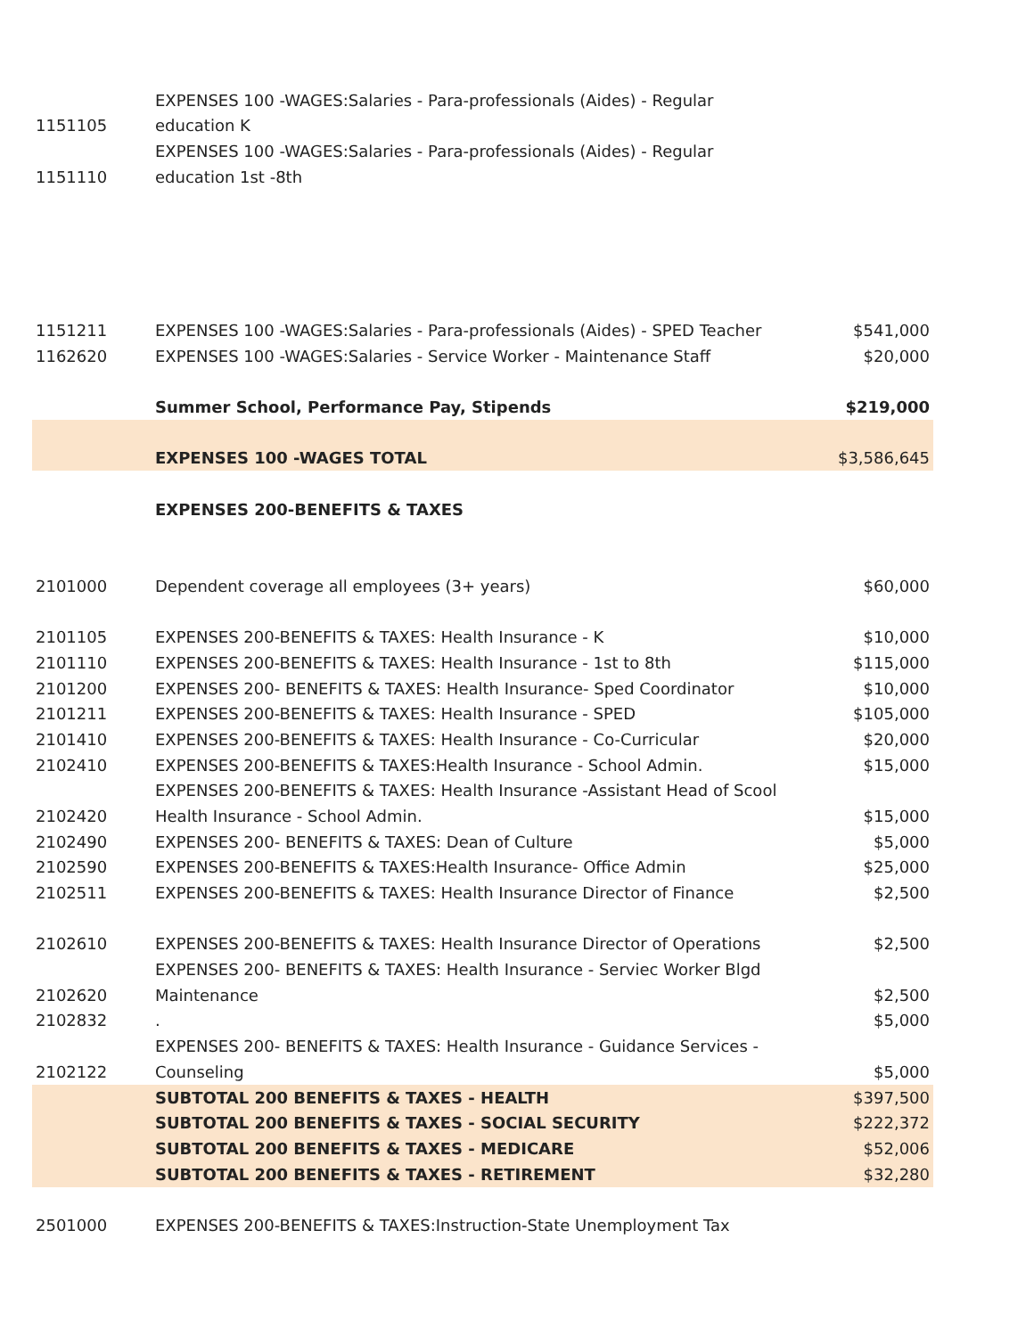| | EXPENSES 100 -WAGES:Salaries - Para-professionals (Aides) - Regular | |
| 1151105 | education K | |
| | EXPENSES 100 -WAGES:Salaries - Para-professionals (Aides) - Regular | |
| 1151110 | education 1st -8th | |
| 1151211 | EXPENSES 100 -WAGES:Salaries - Para-professionals (Aides) - SPED Teacher | $541,000 |
| 1162620 | EXPENSES 100 -WAGES:Salaries - Service Worker - Maintenance Staff | $20,000 |
| | Summer School, Performance Pay, Stipends | $219,000 |
| | EXPENSES 100 -WAGES TOTAL | $3,586,645 |
| | EXPENSES 200-BENEFITS & TAXES | |
| 2101000 | Dependent coverage all employees (3+ years) | $60,000 |
| 2101105 | EXPENSES 200-BENEFITS & TAXES: Health Insurance - K | $10,000 |
| 2101110 | EXPENSES 200-BENEFITS & TAXES: Health Insurance - 1st to 8th | $115,000 |
| 2101200 | EXPENSES 200- BENEFITS & TAXES: Health Insurance- Sped Coordinator | $10,000 |
| 2101211 | EXPENSES 200-BENEFITS & TAXES: Health Insurance - SPED | $105,000 |
| 2101410 | EXPENSES 200-BENEFITS & TAXES: Health Insurance - Co-Curricular | $20,000 |
| 2102410 | EXPENSES 200-BENEFITS & TAXES:Health Insurance - School Admin. | $15,000 |
| | EXPENSES 200-BENEFITS & TAXES: Health Insurance -Assistant Head of Scool | |
| 2102420 | Health Insurance - School Admin. | $15,000 |
| 2102490 | EXPENSES 200- BENEFITS & TAXES: Dean of Culture | $5,000 |
| 2102590 | EXPENSES 200-BENEFITS & TAXES:Health Insurance- Office Admin | $25,000 |
| 2102511 | EXPENSES 200-BENEFITS & TAXES: Health Insurance Director of Finance | $2,500 |
| 2102610 | EXPENSES 200-BENEFITS & TAXES: Health Insurance Director of Operations | $2,500 |
| | EXPENSES 200- BENEFITS & TAXES: Health Insurance - Serviec Worker Blgd | |
| 2102620 | Maintenance | $2,500 |
| 2102832 | . | $5,000 |
| | EXPENSES 200- BENEFITS & TAXES: Health Insurance - Guidance Services - | |
| 2102122 | Counseling | $5,000 |
| | SUBTOTAL 200 BENEFITS & TAXES - HEALTH | $397,500 |
| | SUBTOTAL 200 BENEFITS & TAXES - SOCIAL SECURITY | $222,372 |
| | SUBTOTAL 200 BENEFITS & TAXES - MEDICARE | $52,006 |
| | SUBTOTAL 200 BENEFITS & TAXES - RETIREMENT | $32,280 |
| 2501000 | EXPENSES 200-BENEFITS & TAXES:Instruction-State Unemployment Tax | |